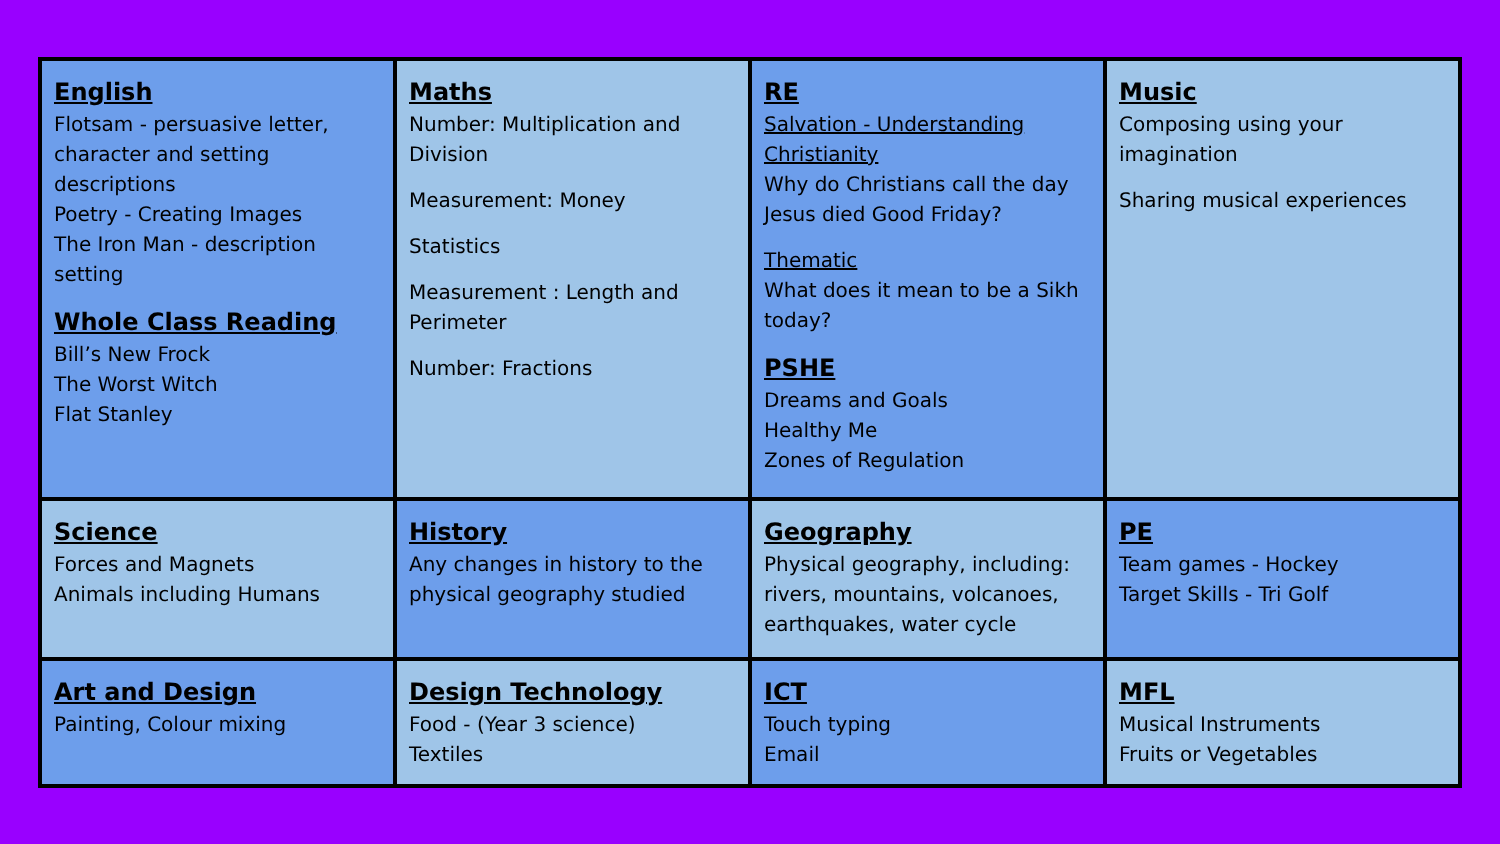| English Flotsam - persuasive letter, character and setting descriptions Poetry - Creating Images The Iron Man - description setting Whole Class Reading Bill’s New Frock The Worst Witch Flat Stanley | Maths Number: Multiplication and Division Measurement: Money Statistics Measurement : Length and Perimeter Number: Fractions | RE Salvation - Understanding Christianity Why do Christians call the day Jesus died Good Friday? Thematic What does it mean to be a Sikh today? PSHE Dreams and Goals Healthy Me Zones of Regulation | Music Composing using your imagination Sharing musical experiences |
| Science Forces and Magnets Animals including Humans | History Any changes in history to the physical geography studied | Geography Physical geography, including: rivers, mountains, volcanoes, earthquakes, water cycle | PE Team games - Hockey Target Skills - Tri Golf |
| Art and Design Painting, Colour mixing | Design Technology Food - (Year 3 science) Textiles | ICT Touch typing Email | MFL Musical Instruments Fruits or Vegetables |